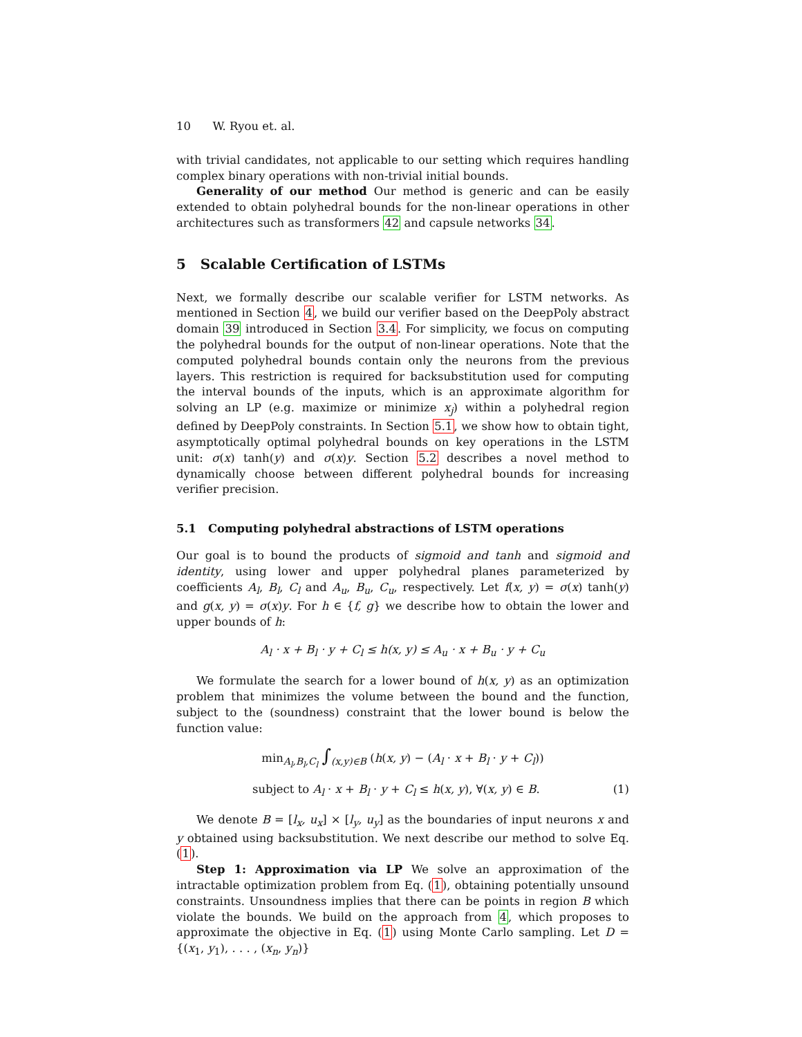10 W. Ryou et. al.
with trivial candidates, not applicable to our setting which requires handling complex binary operations with non-trivial initial bounds.
Generality of our method Our method is generic and can be easily extended to obtain polyhedral bounds for the non-linear operations in other architectures such as transformers 42 and capsule networks 34.
5 Scalable Certification of LSTMs
Next, we formally describe our scalable verifier for LSTM networks. As mentioned in Section 4, we build our verifier based on the DeepPoly abstract domain 39 introduced in Section 3.4. For simplicity, we focus on computing the polyhedral bounds for the output of non-linear operations. Note that the computed polyhedral bounds contain only the neurons from the previous layers. This restriction is required for backsubstitution used for computing the interval bounds of the inputs, which is an approximate algorithm for solving an LP (e.g. maximize or minimize x<sub>j</sub>) within a polyhedral region defined by DeepPoly constraints. In Section 5.1, we show how to obtain tight, asymptotically optimal polyhedral bounds on key operations in the LSTM unit: σ(x) tanh(y) and σ(x)y. Section 5.2 describes a novel method to dynamically choose between different polyhedral bounds for increasing verifier precision.
5.1 Computing polyhedral abstractions of LSTM operations
Our goal is to bound the products of sigmoid and tanh and sigmoid and identity, using lower and upper polyhedral planes parameterized by coefficients A<sub>l</sub>, B<sub>l</sub>, C<sub>l</sub> and A<sub>u</sub>, B<sub>u</sub>, C<sub>u</sub>, respectively. Let f(x, y) = σ(x) tanh(y) and g(x, y) = σ(x)y. For h ∈ {f, g} we describe how to obtain the lower and upper bounds of h:
A<sub>l</sub> · x + B<sub>l</sub> · y + C<sub>l</sub> ≤ h(x, y) ≤ A<sub>u</sub> · x + B<sub>u</sub> · y + C<sub>u</sub>
We formulate the search for a lower bound of h(x, y) as an optimization problem that minimizes the volume between the bound and the function, subject to the (soundness) constraint that the lower bound is below the function value:
min<sub>A<sub>l</sub>,B<sub>l</sub>,C<sub>l</sub></sub> ∫<sub>(x,y)∈B</sub> (h(x, y) − (A<sub>l</sub> · x + B<sub>l</sub> · y + C<sub>l</sub>))
subject to A<sub>l</sub> · x + B<sub>l</sub> · y + C<sub>l</sub> ≤ h(x, y), ∀(x, y) ∈ B. (1)
We denote B = [l<sub>x</sub>, u<sub>x</sub>] × [l<sub>y</sub>, u<sub>y</sub>] as the boundaries of input neurons x and y obtained using backsubstitution. We next describe our method to solve Eq. (1).
Step 1: Approximation via LP We solve an approximation of the intractable optimization problem from Eq. (1), obtaining potentially unsound constraints. Unsoundness implies that there can be points in region B which violate the bounds. We build on the approach from 4, which proposes to approximate the objective in Eq. (1) using Monte Carlo sampling. Let D = {(x<sub>1</sub>, y<sub>1</sub>), . . . , (x<sub>n</sub>, y<sub>n</sub>)}